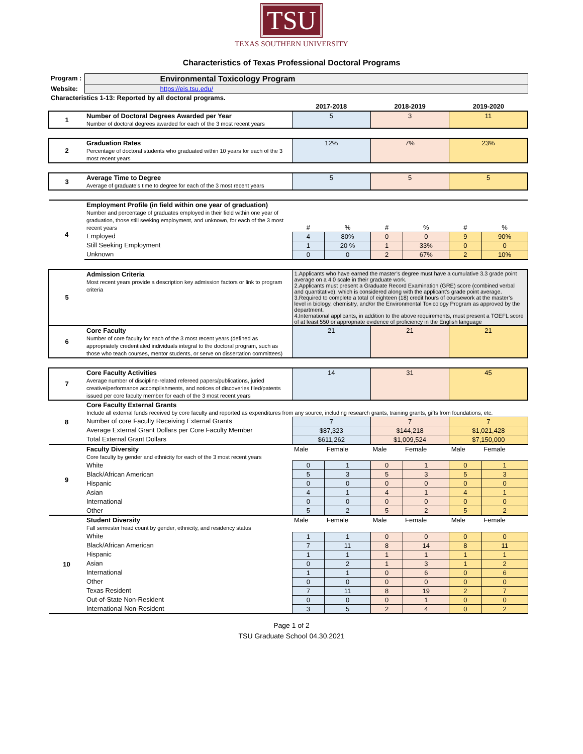TSU
TEXAS SOUTHERN UNIVERSITY
Characteristics of Texas Professional Doctoral Programs
| Program : | Environmental Toxicology Program | | | | | | |
| Website: | https://eis.tsu.edu/ | | | | | | |
| Characteristics 1-13: Reported by all doctoral programs. | | | | | | | |
| | | 2017-2018 | | 2018-2019 | | 2019-2020 | |
| 1 | Number of Doctoral Degrees Awarded per Year Number of doctoral degrees awarded for each of the 3 most recent years | 5 | | 3 | | 11 | |
| 2 | Graduation Rates Percentage of doctoral students who graduated within 10 years for each of the 3 most recent years | 12% | | 7% | | 23% | |
| 3 | Average Time to Degree Average of graduate's time to degree for each of the 3 most recent years | 5 | | 5 | | 5 | |
| 4 | Employment Profile (in field within one year of graduation) Number and percentage of graduates employed in their field within one year of graduation, those still seeking employment, and unknown, for each of the 3 most recent years | # | % | # | % | # | % |
| | Employed | 4 | 80% | 0 | 0 | 9 | 90% |
| | Still Seeking Employment | 1 | 20 % | 1 | 33% | 0 | 0 |
| | Unknown | 0 | 0 | 2 | 67% | 2 | 10% |
| 5 | Admission Criteria Most recent years provide a description key admission factors or link to program criteria | 1.Applicants who have earned the master’s degree must have a cumulative 3.3 grade point average on a 4.0 scale in their graduate work. 2.Applicants must present a Graduate Record Examination (GRE) score (combined verbal and quantitative), which is considered along with the applicant’s grade point average. 3.Required to complete a total of eighteen (18) credit hours of coursework at the master’s level in biology, chemistry, and/or the Environmental Toxicology Program as approved by the department. 4.International applicants, in addition to the above requirements, must present a TOEFL score of at least 550 or appropriate evidence of proficiency in the English language | | | | | |
| 6 | Core Faculty Number of core faculty for each of the 3 most recent years (defined as appropriately credentialed individuals integral to the doctoral program, such as those who teach courses, mentor students, or serve on dissertation committees) | 21 | | 21 | | 21 | |
| 7 | Core Faculty Activities Average number of discipline-related refereed papers/publications, juried creative/performance accomplishments, and notices of discoveries filed/patents issued per core faculty member for each of the 3 most recent years | 14 | | 31 | | 45 | |
| 8 | Core Faculty External Grants Include all external funds received by core faculty and reported as expenditures from any source, including research grants, training grants, gifts from foundations, etc. | | | | | | |
| | Number of core Faculty Receiving External Grants | 7 | | 7 | | 7 | |
| | Average External Grant Dollars per Core Faculty Member | $87,323 | | $144,218 | | $1,021,428 | |
| | Total External Grant Dollars | $611,262 | | $1,009,524 | | $7,150,000 | |
| 9 | Faculty Diversity Core faculty by gender and ethnicity for each of the 3 most recent years | Male | Female | Male | Female | Male | Female |
| | White | 0 | 1 | 0 | 1 | 0 | 1 |
| | Black/African American | 5 | 3 | 5 | 3 | 5 | 3 |
| | Hispanic | 0 | 0 | 0 | 0 | 0 | 0 |
| | Asian | 4 | 1 | 4 | 1 | 4 | 1 |
| | International | 0 | 0 | 0 | 0 | 0 | 0 |
| | Other | 5 | 2 | 5 | 2 | 5 | 2 |
| 10 | Student Diversity Fall semester head count by gender, ethnicity, and residency status | Male | Female | Male | Female | Male | Female |
| | White | 1 | 1 | 0 | 0 | 0 | 0 |
| | Black/African American | 7 | 11 | 8 | 14 | 8 | 11 |
| | Hispanic | 1 | 1 | 1 | 1 | 1 | 1 |
| | Asian | 0 | 2 | 1 | 3 | 1 | 2 |
| | International | 1 | 1 | 0 | 6 | 0 | 6 |
| | Other | 0 | 0 | 0 | 0 | 0 | 0 |
| | Texas Resident | 7 | 11 | 8 | 19 | 2 | 7 |
| | Out-of-State Non-Resident | 0 | 0 | 0 | 1 | 0 | 0 |
| | International Non-Resident | 3 | 5 | 2 | 4 | 0 | 2 |
Page 1 of 2
TSU Graduate School 04.30.2021